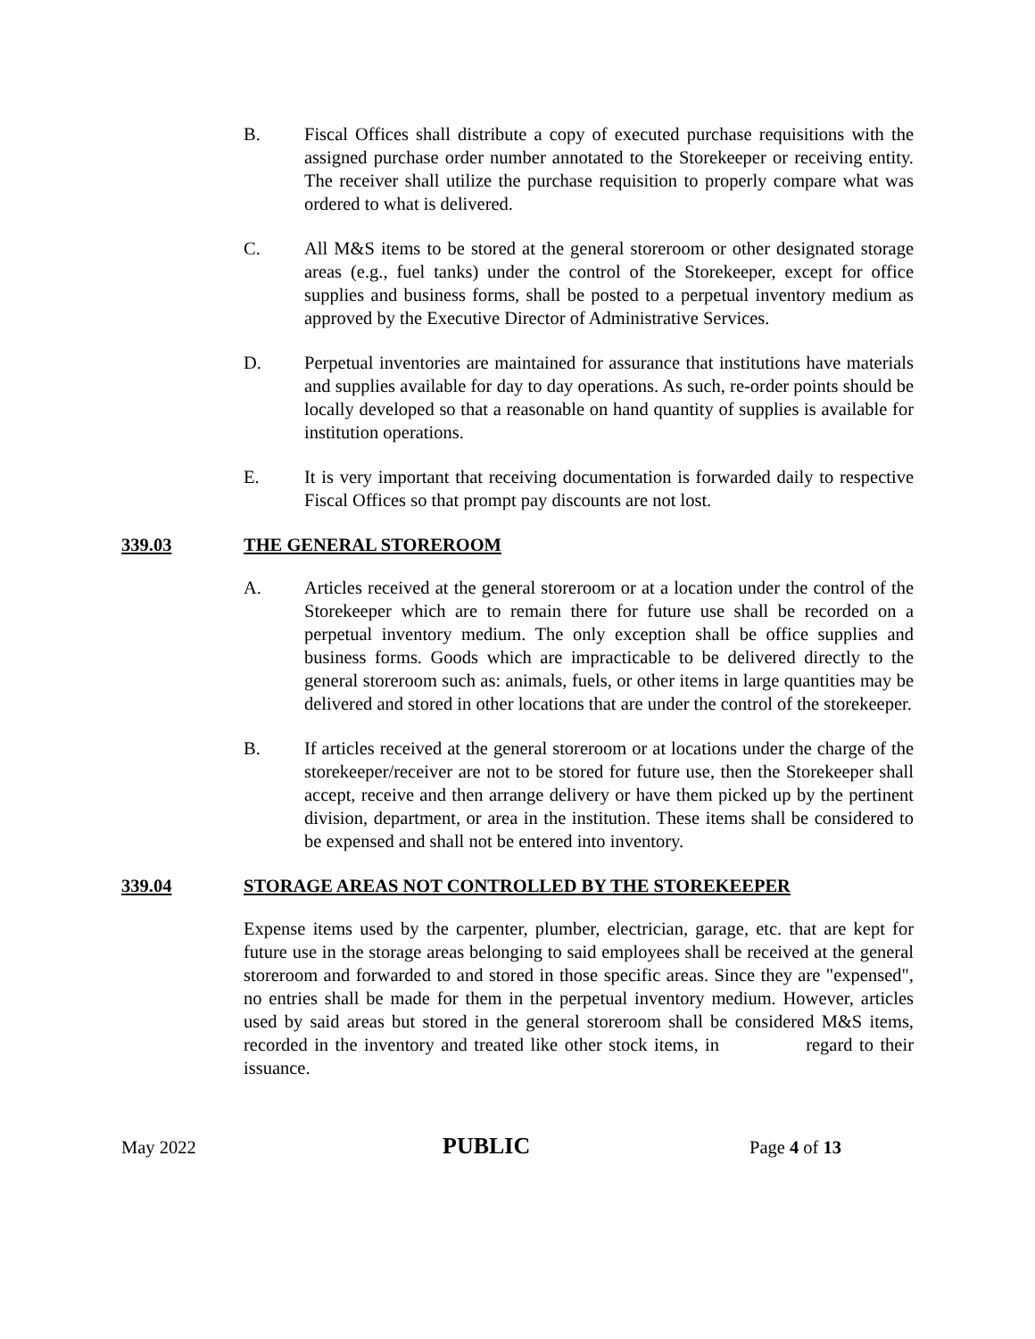B. Fiscal Offices shall distribute a copy of executed purchase requisitions with the assigned purchase order number annotated to the Storekeeper or receiving entity. The receiver shall utilize the purchase requisition to properly compare what was ordered to what is delivered.
C. All M&S items to be stored at the general storeroom or other designated storage areas (e.g., fuel tanks) under the control of the Storekeeper, except for office supplies and business forms, shall be posted to a perpetual inventory medium as approved by the Executive Director of Administrative Services.
D. Perpetual inventories are maintained for assurance that institutions have materials and supplies available for day to day operations. As such, re-order points should be locally developed so that a reasonable on hand quantity of supplies is available for institution operations.
E. It is very important that receiving documentation is forwarded daily to respective Fiscal Offices so that prompt pay discounts are not lost.
339.03 THE GENERAL STOREROOM
A. Articles received at the general storeroom or at a location under the control of the Storekeeper which are to remain there for future use shall be recorded on a perpetual inventory medium. The only exception shall be office supplies and business forms. Goods which are impracticable to be delivered directly to the general storeroom such as: animals, fuels, or other items in large quantities may be delivered and stored in other locations that are under the control of the storekeeper.
B. If articles received at the general storeroom or at locations under the charge of the storekeeper/receiver are not to be stored for future use, then the Storekeeper shall accept, receive and then arrange delivery or have them picked up by the pertinent division, department, or area in the institution. These items shall be considered to be expensed and shall not be entered into inventory.
339.04 STORAGE AREAS NOT CONTROLLED BY THE STOREKEEPER
Expense items used by the carpenter, plumber, electrician, garage, etc. that are kept for future use in the storage areas belonging to said employees shall be received at the general storeroom and forwarded to and stored in those specific areas. Since they are "expensed", no entries shall be made for them in the perpetual inventory medium. However, articles used by said areas but stored in the general storeroom shall be considered M&S items, recorded in the inventory and treated like other stock items, in regard to their issuance.
May 2022
PUBLIC
Page 4 of 13